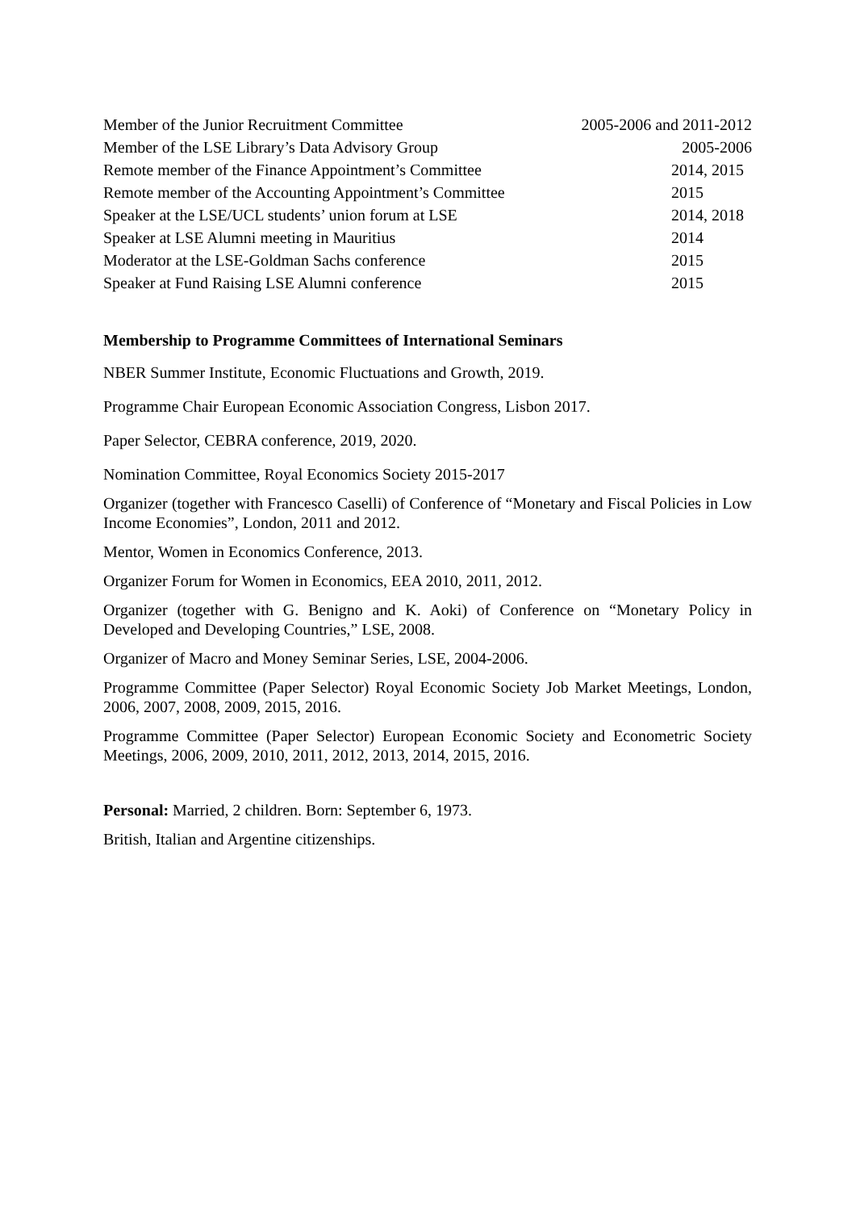Member of the Junior Recruitment Committee 2005-2006 and 2011-2012
Member of the LSE Library’s Data Advisory Group 2005-2006
Remote member of the Finance Appointment’s Committee 2014, 2015
Remote member of the Accounting Appointment’s Committee 2015
Speaker at the LSE/UCL students’ union forum at LSE 2014, 2018
Speaker at LSE Alumni meeting in Mauritius 2014
Moderator at the LSE-Goldman Sachs conference 2015
Speaker at Fund Raising LSE Alumni conference 2015
Membership to Programme Committees of International Seminars
NBER Summer Institute, Economic Fluctuations and Growth, 2019.
Programme Chair European Economic Association Congress, Lisbon 2017.
Paper Selector, CEBRA conference, 2019, 2020.
Nomination Committee, Royal Economics Society 2015-2017
Organizer (together with Francesco Caselli) of Conference of “Monetary and Fiscal Policies in Low Income Economies”, London, 2011 and 2012.
Mentor, Women in Economics Conference, 2013.
Organizer Forum for Women in Economics, EEA 2010, 2011, 2012.
Organizer (together with G. Benigno and K. Aoki) of Conference on “Monetary Policy in Developed and Developing Countries,” LSE, 2008.
Organizer of Macro and Money Seminar Series, LSE, 2004-2006.
Programme Committee (Paper Selector) Royal Economic Society Job Market Meetings, London, 2006, 2007, 2008, 2009, 2015, 2016.
Programme Committee (Paper Selector) European Economic Society and Econometric Society Meetings, 2006, 2009, 2010, 2011, 2012, 2013, 2014, 2015, 2016.
Personal: Married, 2 children. Born: September 6, 1973.
British, Italian and Argentine citizenships.